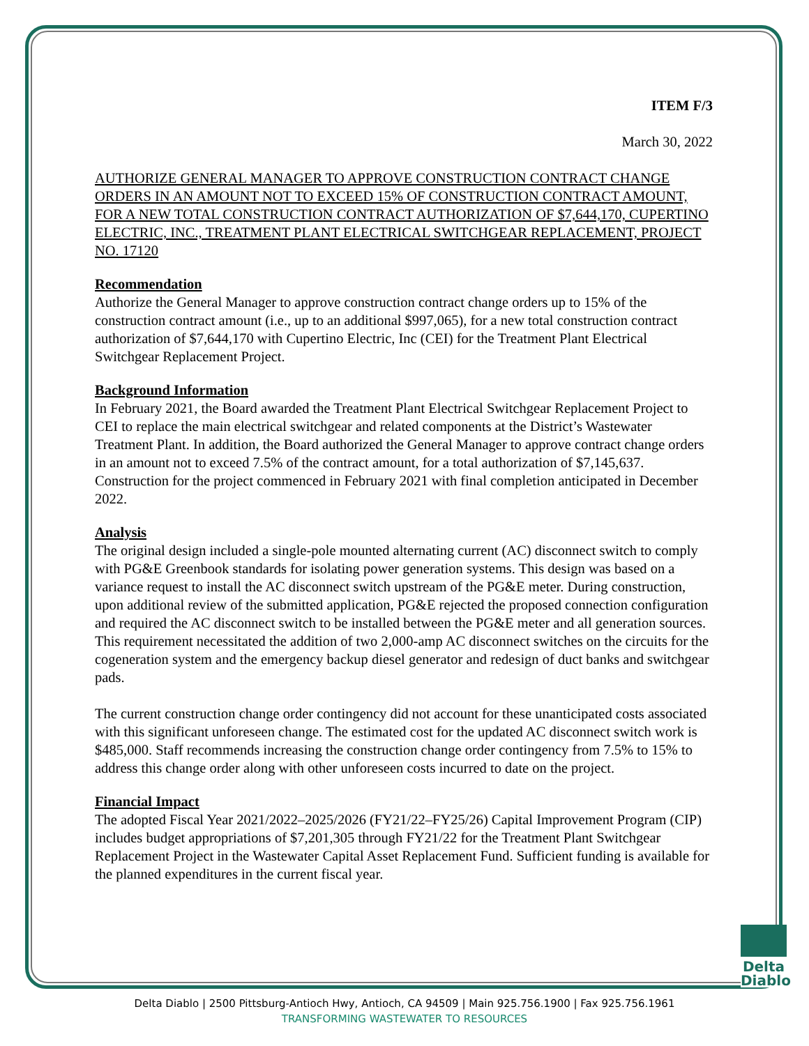ITEM F/3
March 30, 2022
AUTHORIZE GENERAL MANAGER TO APPROVE CONSTRUCTION CONTRACT CHANGE ORDERS IN AN AMOUNT NOT TO EXCEED 15% OF CONSTRUCTION CONTRACT AMOUNT, FOR A NEW TOTAL CONSTRUCTION CONTRACT AUTHORIZATION OF $7,644,170, CUPERTINO ELECTRIC, INC., TREATMENT PLANT ELECTRICAL SWITCHGEAR REPLACEMENT, PROJECT NO. 17120
Recommendation
Authorize the General Manager to approve construction contract change orders up to 15% of the construction contract amount (i.e., up to an additional $997,065), for a new total construction contract authorization of $7,644,170 with Cupertino Electric, Inc (CEI) for the Treatment Plant Electrical Switchgear Replacement Project.
Background Information
In February 2021, the Board awarded the Treatment Plant Electrical Switchgear Replacement Project to CEI to replace the main electrical switchgear and related components at the District’s Wastewater Treatment Plant. In addition, the Board authorized the General Manager to approve contract change orders in an amount not to exceed 7.5% of the contract amount, for a total authorization of $7,145,637. Construction for the project commenced in February 2021 with final completion anticipated in December 2022.
Analysis
The original design included a single-pole mounted alternating current (AC) disconnect switch to comply with PG&E Greenbook standards for isolating power generation systems. This design was based on a variance request to install the AC disconnect switch upstream of the PG&E meter. During construction, upon additional review of the submitted application, PG&E rejected the proposed connection configuration and required the AC disconnect switch to be installed between the PG&E meter and all generation sources. This requirement necessitated the addition of two 2,000-amp AC disconnect switches on the circuits for the cogeneration system and the emergency backup diesel generator and redesign of duct banks and switchgear pads.
The current construction change order contingency did not account for these unanticipated costs associated with this significant unforeseen change. The estimated cost for the updated AC disconnect switch work is $485,000. Staff recommends increasing the construction change order contingency from 7.5% to 15% to address this change order along with other unforeseen costs incurred to date on the project.
Financial Impact
The adopted Fiscal Year 2021/2022–2025/2026 (FY21/22–FY25/26) Capital Improvement Program (CIP) includes budget appropriations of $7,201,305 through FY21/22 for the Treatment Plant Switchgear Replacement Project in the Wastewater Capital Asset Replacement Fund. Sufficient funding is available for the planned expenditures in the current fiscal year.
Delta
Diablo
Delta Diablo | 2500 Pittsburg-Antioch Hwy, Antioch, CA 94509 | Main 925.756.1900 | Fax 925.756.1961
TRANSFORMING WASTEWATER TO RESOURCES